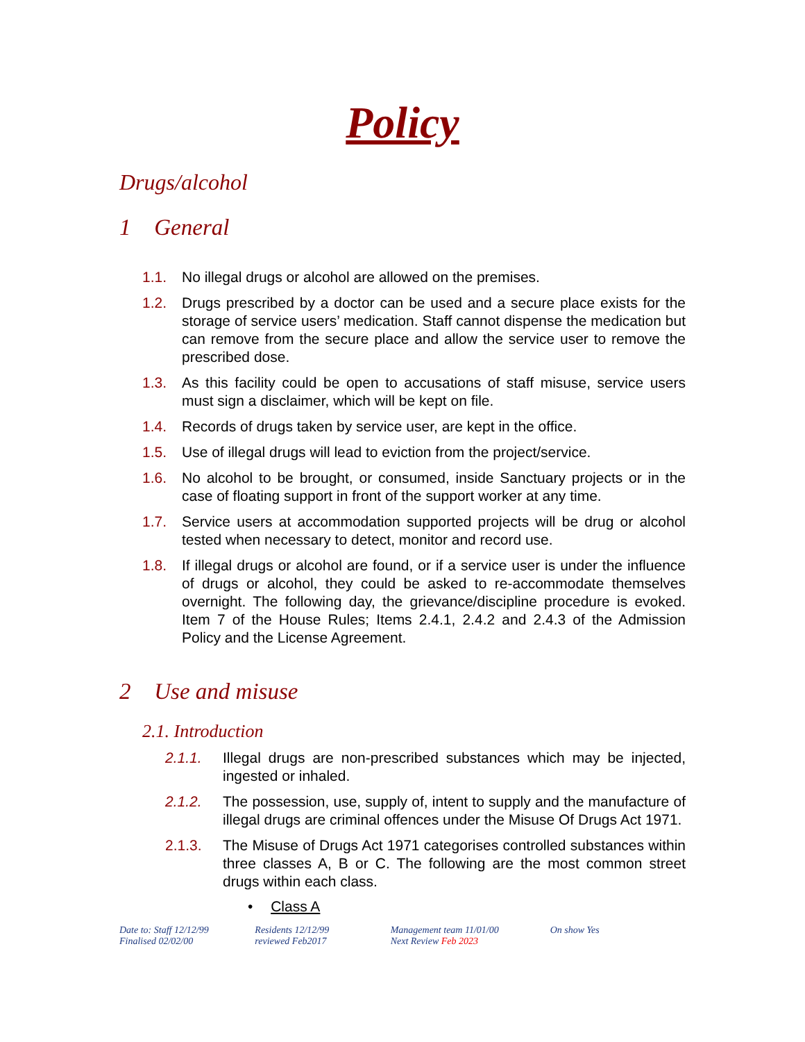Policy
Drugs/alcohol
1 General
1.1. No illegal drugs or alcohol are allowed on the premises.
1.2. Drugs prescribed by a doctor can be used and a secure place exists for the storage of service users’ medication. Staff cannot dispense the medication but can remove from the secure place and allow the service user to remove the prescribed dose.
1.3. As this facility could be open to accusations of staff misuse, service users must sign a disclaimer, which will be kept on file.
1.4. Records of drugs taken by service user, are kept in the office.
1.5. Use of illegal drugs will lead to eviction from the project/service.
1.6. No alcohol to be brought, or consumed, inside Sanctuary projects or in the case of floating support in front of the support worker at any time.
1.7. Service users at accommodation supported projects will be drug or alcohol tested when necessary to detect, monitor and record use.
1.8. If illegal drugs or alcohol are found, or if a service user is under the influence of drugs or alcohol, they could be asked to re-accommodate themselves overnight. The following day, the grievance/discipline procedure is evoked. Item 7 of the House Rules; Items 2.4.1, 2.4.2 and 2.4.3 of the Admission Policy and the License Agreement.
2 Use and misuse
2.1. Introduction
2.1.1. Illegal drugs are non-prescribed substances which may be injected, ingested or inhaled.
2.1.2. The possession, use, supply of, intent to supply and the manufacture of illegal drugs are criminal offences under the Misuse Of Drugs Act 1971.
2.1.3. The Misuse of Drugs Act 1971 categorises controlled substances within three classes A, B or C. The following are the most common street drugs within each class.
• Class A
Date to: Staff 12/12/99
Finalised 02/02/00
Residents 12/12/99
reviewed Feb2017
Management team 11/01/00
Next Review Feb 2023
On show Yes